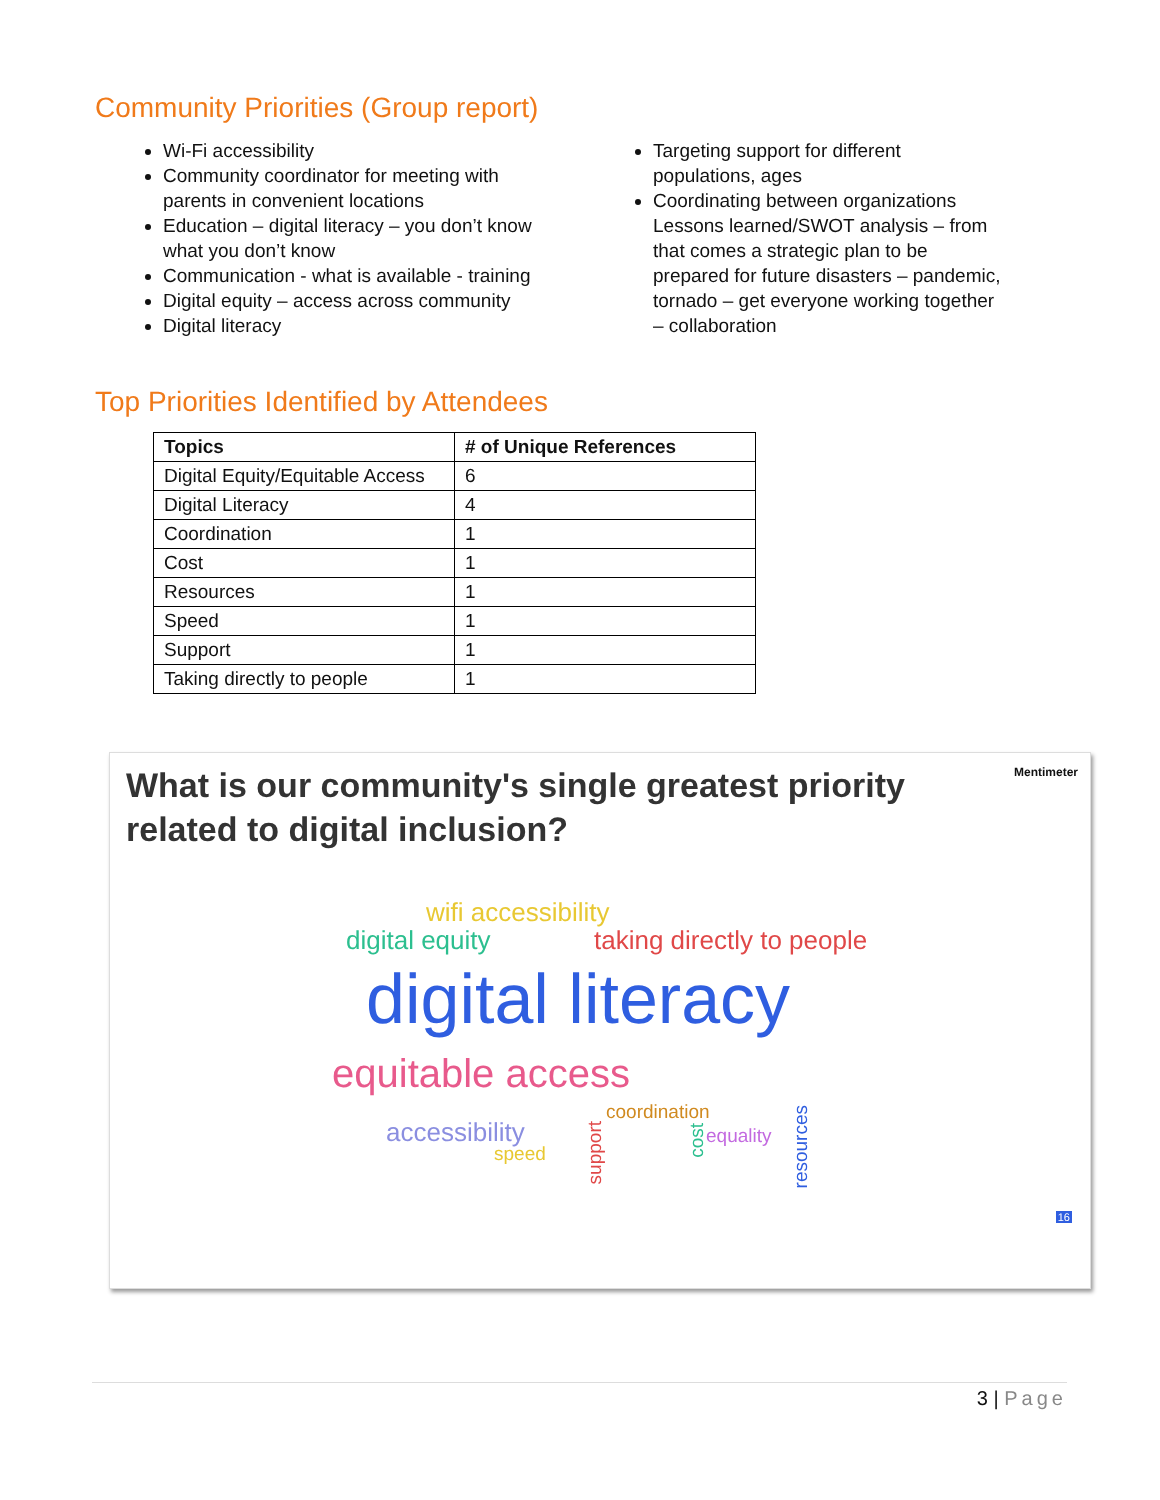Community Priorities (Group report)
Wi-Fi accessibility
Community coordinator for meeting with parents in convenient locations
Education – digital literacy – you don’t know what you don’t know
Communication - what is available - training
Digital equity – access across community
Digital literacy
Targeting support for different populations, ages
Coordinating between organizations Lessons learned/SWOT analysis – from that comes a strategic plan to be prepared for future disasters – pandemic, tornado – get everyone working together – collaboration
Top Priorities Identified by Attendees
| Topics | # of Unique References |
| --- | --- |
| Digital Equity/Equitable Access | 6 |
| Digital Literacy | 4 |
| Coordination | 1 |
| Cost | 1 |
| Resources | 1 |
| Speed | 1 |
| Support | 1 |
| Taking directly to people | 1 |
What is our community's single greatest priority related to digital inclusion?
Mentimeter
wifi accessibility
digital equity taking directly to people
digital literacy
equitable access
coordination
accessibility
speed
equality
support
cost
resources
16
3 | Page